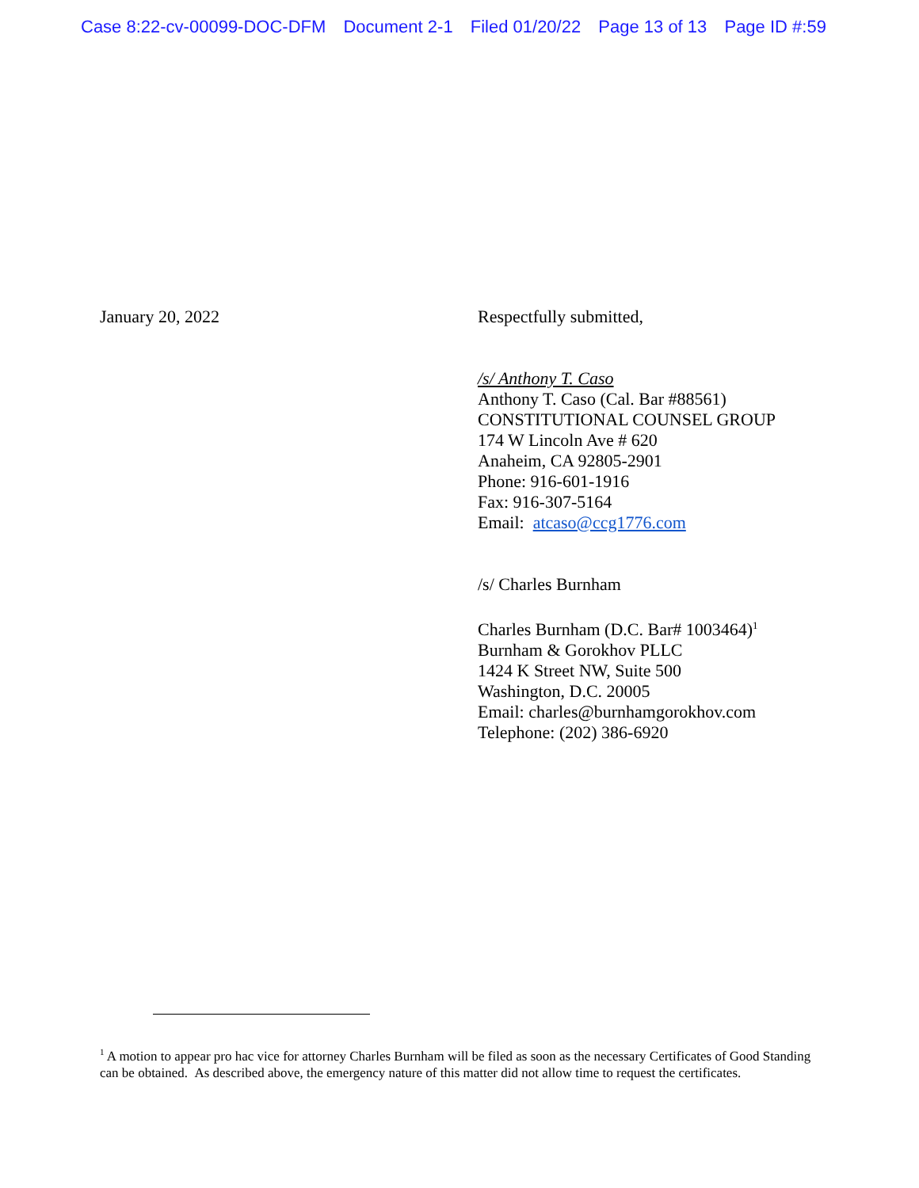Case 8:22-cv-00099-DOC-DFM Document 2-1 Filed 01/20/22 Page 13 of 13 Page ID #:59
January 20, 2022 Respectfully submitted,
/s/ Anthony T. Caso
Anthony T. Caso (Cal. Bar #88561)
CONSTITUTIONAL COUNSEL GROUP
174 W Lincoln Ave # 620
Anaheim, CA 92805-2901
Phone: 916-601-1916
Fax: 916-307-5164
Email: atcaso@ccg1776.com
/s/ Charles Burnham
Charles Burnham (D.C. Bar# 1003464)<sup>1</sup>
Burnham & Gorokhov PLLC
1424 K Street NW, Suite 500
Washington, D.C. 20005
Email: charles@burnhamgorokhov.com
Telephone: (202) 386-6920
<sup>1</sup> A motion to appear pro hac vice for attorney Charles Burnham will be filed as soon as the necessary Certificates of Good Standing can be obtained. As described above, the emergency nature of this matter did not allow time to request the certificates.